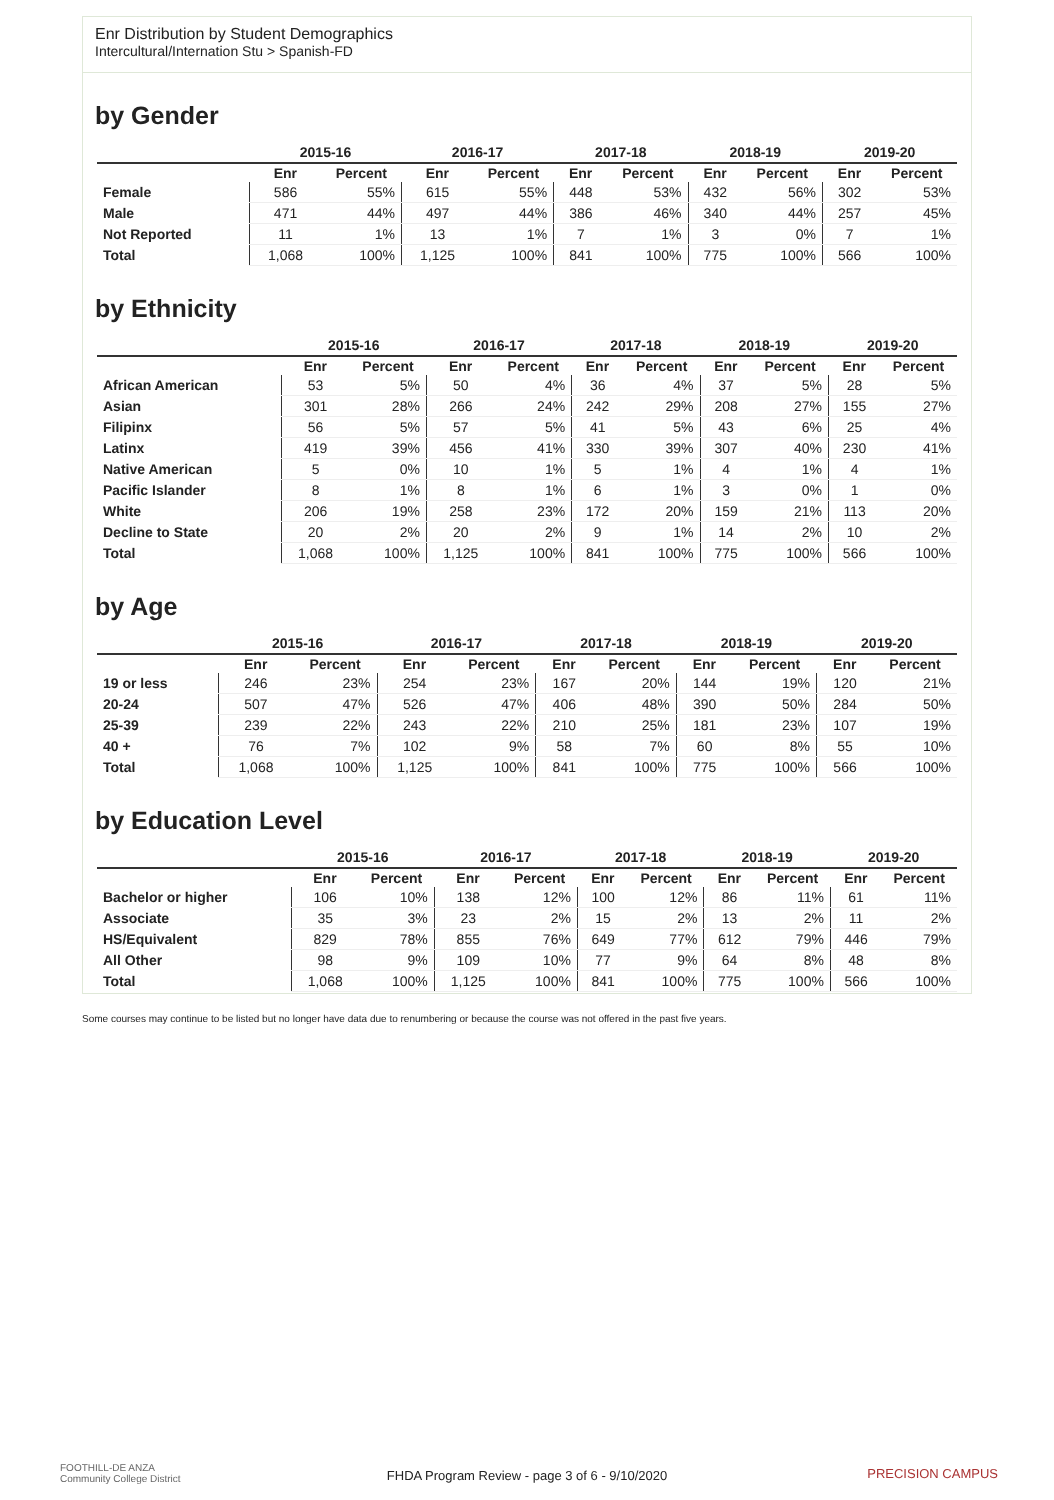Enr Distribution by Student Demographics
Intercultural/Internation Stu > Spanish-FD
by Gender
| | 2015-16 | | 2016-17 | | 2017-18 | | 2018-19 | | 2019-20 | |
| --- | --- | --- | --- | --- | --- | --- | --- | --- | --- | --- |
| | Enr | Percent | Enr | Percent | Enr | Percent | Enr | Percent | Enr | Percent |
| Female | 586 | 55% | 615 | 55% | 448 | 53% | 432 | 56% | 302 | 53% |
| Male | 471 | 44% | 497 | 44% | 386 | 46% | 340 | 44% | 257 | 45% |
| Not Reported | 11 | 1% | 13 | 1% | 7 | 1% | 3 | 0% | 7 | 1% |
| Total | 1,068 | 100% | 1,125 | 100% | 841 | 100% | 775 | 100% | 566 | 100% |
by Ethnicity
| | 2015-16 | | 2016-17 | | 2017-18 | | 2018-19 | | 2019-20 | |
| --- | --- | --- | --- | --- | --- | --- | --- | --- | --- | --- |
| | Enr | Percent | Enr | Percent | Enr | Percent | Enr | Percent | Enr | Percent |
| African American | 53 | 5% | 50 | 4% | 36 | 4% | 37 | 5% | 28 | 5% |
| Asian | 301 | 28% | 266 | 24% | 242 | 29% | 208 | 27% | 155 | 27% |
| Filipinx | 56 | 5% | 57 | 5% | 41 | 5% | 43 | 6% | 25 | 4% |
| Latinx | 419 | 39% | 456 | 41% | 330 | 39% | 307 | 40% | 230 | 41% |
| Native American | 5 | 0% | 10 | 1% | 5 | 1% | 4 | 1% | 4 | 1% |
| Pacific Islander | 8 | 1% | 8 | 1% | 6 | 1% | 3 | 0% | 1 | 0% |
| White | 206 | 19% | 258 | 23% | 172 | 20% | 159 | 21% | 113 | 20% |
| Decline to State | 20 | 2% | 20 | 2% | 9 | 1% | 14 | 2% | 10 | 2% |
| Total | 1,068 | 100% | 1,125 | 100% | 841 | 100% | 775 | 100% | 566 | 100% |
by Age
| | 2015-16 | | 2016-17 | | 2017-18 | | 2018-19 | | 2019-20 | |
| --- | --- | --- | --- | --- | --- | --- | --- | --- | --- | --- |
| | Enr | Percent | Enr | Percent | Enr | Percent | Enr | Percent | Enr | Percent |
| 19 or less | 246 | 23% | 254 | 23% | 167 | 20% | 144 | 19% | 120 | 21% |
| 20-24 | 507 | 47% | 526 | 47% | 406 | 48% | 390 | 50% | 284 | 50% |
| 25-39 | 239 | 22% | 243 | 22% | 210 | 25% | 181 | 23% | 107 | 19% |
| 40 + | 76 | 7% | 102 | 9% | 58 | 7% | 60 | 8% | 55 | 10% |
| Total | 1,068 | 100% | 1,125 | 100% | 841 | 100% | 775 | 100% | 566 | 100% |
by Education Level
| | 2015-16 | | 2016-17 | | 2017-18 | | 2018-19 | | 2019-20 | |
| --- | --- | --- | --- | --- | --- | --- | --- | --- | --- | --- |
| | Enr | Percent | Enr | Percent | Enr | Percent | Enr | Percent | Enr | Percent |
| Bachelor or higher | 106 | 10% | 138 | 12% | 100 | 12% | 86 | 11% | 61 | 11% |
| Associate | 35 | 3% | 23 | 2% | 15 | 2% | 13 | 2% | 11 | 2% |
| HS/Equivalent | 829 | 78% | 855 | 76% | 649 | 77% | 612 | 79% | 446 | 79% |
| All Other | 98 | 9% | 109 | 10% | 77 | 9% | 64 | 8% | 48 | 8% |
| Total | 1,068 | 100% | 1,125 | 100% | 841 | 100% | 775 | 100% | 566 | 100% |
Some courses may continue to be listed but no longer have data due to renumbering or because the course was not offered in the past five years.
FOOTHILL-DE ANZA
Community College District
FHDA Program Review - page 3 of 6 - 9/10/2020
PRECISION CAMPUS